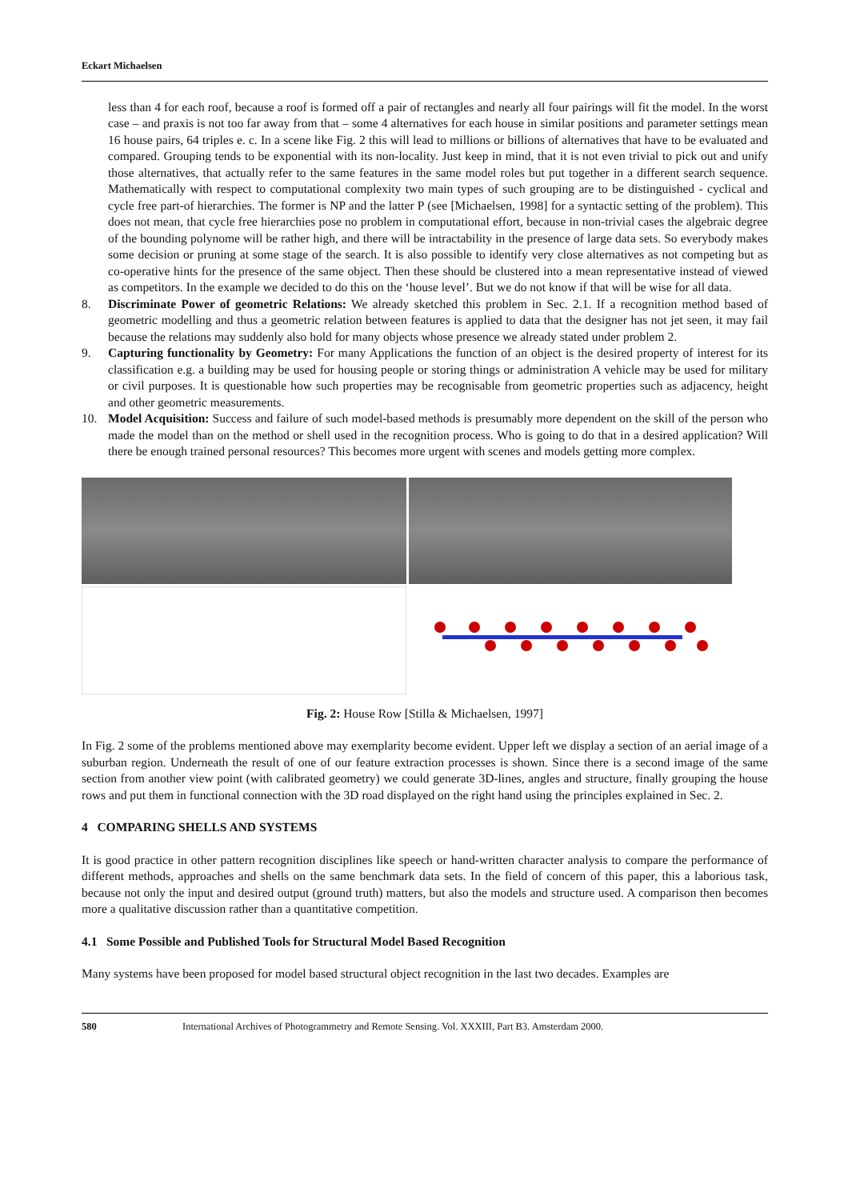Eckart Michaelsen
less than 4 for each roof, because a roof is formed off a pair of rectangles and nearly all four pairings will fit the model. In the worst case – and praxis is not too far away from that – some 4 alternatives for each house in similar positions and parameter settings mean 16 house pairs, 64 triples e. c. In a scene like Fig. 2 this will lead to millions or billions of alternatives that have to be evaluated and compared. Grouping tends to be exponential with its non-locality. Just keep in mind, that it is not even trivial to pick out and unify those alternatives, that actually refer to the same features in the same model roles but put together in a different search sequence. Mathematically with respect to computational complexity two main types of such grouping are to be distinguished - cyclical and cycle free part-of hierarchies. The former is NP and the latter P (see [Michaelsen, 1998] for a syntactic setting of the problem). This does not mean, that cycle free hierarchies pose no problem in computational effort, because in non-trivial cases the algebraic degree of the bounding polynome will be rather high, and there will be intractability in the presence of large data sets. So everybody makes some decision or pruning at some stage of the search. It is also possible to identify very close alternatives as not competing but as co-operative hints for the presence of the same object. Then these should be clustered into a mean representative instead of viewed as competitors. In the example we decided to do this on the ‘house level’. But we do not know if that will be wise for all data.
8. Discriminate Power of geometric Relations: We already sketched this problem in Sec. 2.1. If a recognition method based of geometric modelling and thus a geometric relation between features is applied to data that the designer has not jet seen, it may fail because the relations may suddenly also hold for many objects whose presence we already stated under problem 2.
9. Capturing functionality by Geometry: For many Applications the function of an object is the desired property of interest for its classification e.g. a building may be used for housing people or storing things or administration A vehicle may be used for military or civil purposes. It is questionable how such properties may be recognisable from geometric properties such as adjacency, height and other geometric measurements.
10. Model Acquisition: Success and failure of such model-based methods is presumably more dependent on the skill of the person who made the model than on the method or shell used in the recognition process. Who is going to do that in a desired application? Will there be enough trained personal resources? This becomes more urgent with scenes and models getting more complex.
Fig. 2: House Row [Stilla & Michaelsen, 1997]
In Fig. 2 some of the problems mentioned above may exemplarity become evident. Upper left we display a section of an aerial image of a suburban region. Underneath the result of one of our feature extraction processes is shown. Since there is a second image of the same section from another view point (with calibrated geometry) we could generate 3D-lines, angles and structure, finally grouping the house rows and put them in functional connection with the 3D road displayed on the right hand using the principles explained in Sec. 2.
4 COMPARING SHELLS AND SYSTEMS
It is good practice in other pattern recognition disciplines like speech or hand-written character analysis to compare the performance of different methods, approaches and shells on the same benchmark data sets. In the field of concern of this paper, this a laborious task, because not only the input and desired output (ground truth) matters, but also the models and structure used. A comparison then becomes more a qualitative discussion rather than a quantitative competition.
4.1 Some Possible and Published Tools for Structural Model Based Recognition
Many systems have been proposed for model based structural object recognition in the last two decades. Examples are
580 International Archives of Photogrammetry and Remote Sensing. Vol. XXXIII, Part B3. Amsterdam 2000.